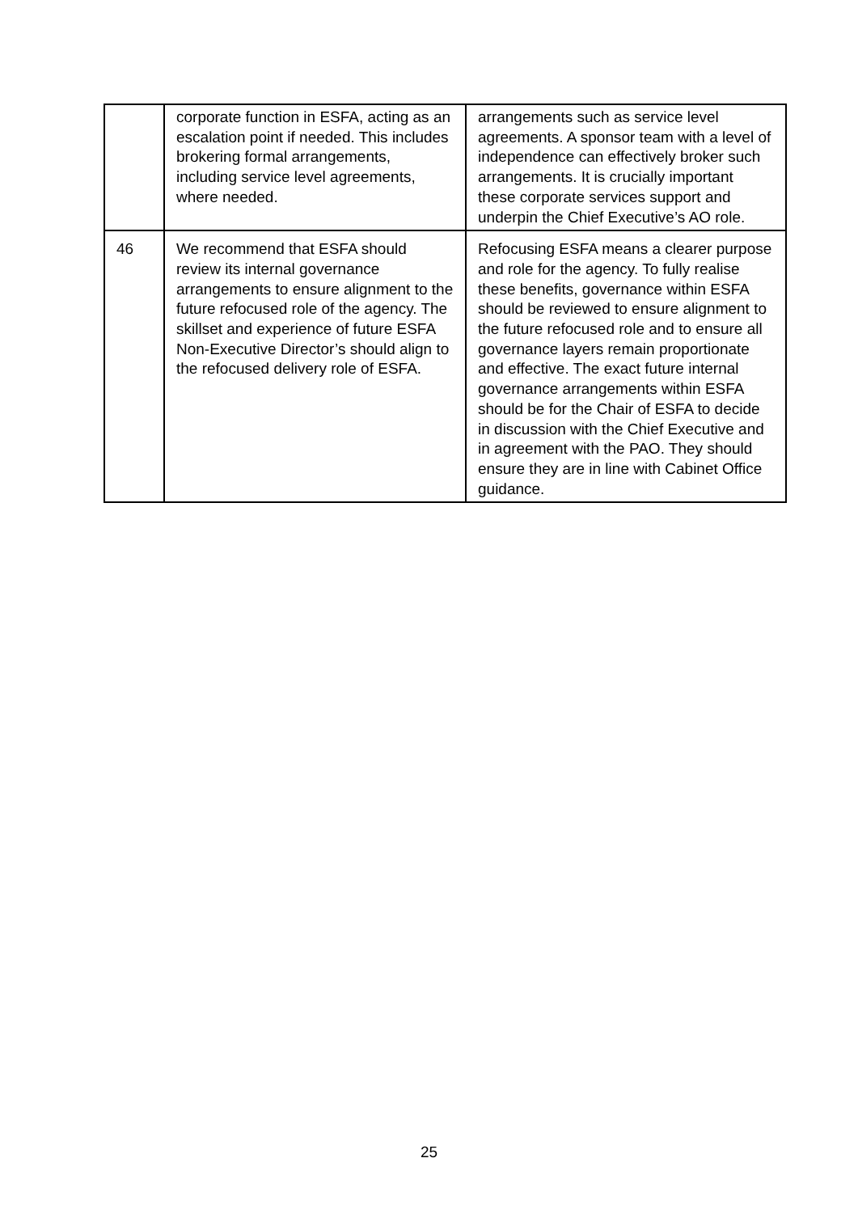| | corporate function in ESFA, acting as an escalation point if needed. This includes brokering formal arrangements, including service level agreements, where needed. | arrangements such as service level agreements. A sponsor team with a level of independence can effectively broker such arrangements. It is crucially important these corporate services support and underpin the Chief Executive’s AO role. |
| 46 | We recommend that ESFA should review its internal governance arrangements to ensure alignment to the future refocused role of the agency. The skillset and experience of future ESFA Non-Executive Director’s should align to the refocused delivery role of ESFA. | Refocusing ESFA means a clearer purpose and role for the agency. To fully realise these benefits, governance within ESFA should be reviewed to ensure alignment to the future refocused role and to ensure all governance layers remain proportionate and effective. The exact future internal governance arrangements within ESFA should be for the Chair of ESFA to decide in discussion with the Chief Executive and in agreement with the PAO. They should ensure they are in line with Cabinet Office guidance. |
25